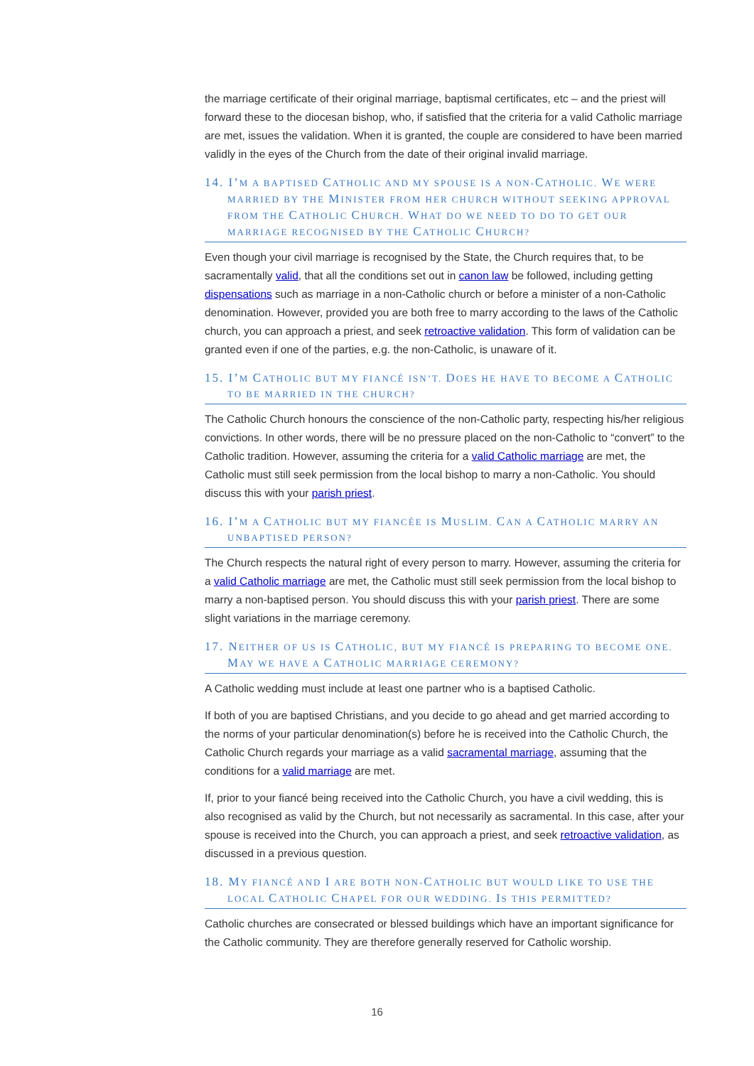the marriage certificate of their original marriage, baptismal certificates, etc – and the priest will forward these to the diocesan bishop, who, if satisfied that the criteria for a valid Catholic marriage are met, issues the validation. When it is granted, the couple are considered to have been married validly in the eyes of the Church from the date of their original invalid marriage.
14. I’M A BAPTISED CATHOLIC AND MY SPOUSE IS A NON-CATHOLIC. WE WERE MARRIED BY THE MINISTER FROM HER CHURCH WITHOUT SEEKING APPROVAL FROM THE CATHOLIC CHURCH. WHAT DO WE NEED TO DO TO GET OUR MARRIAGE RECOGNISED BY THE CATHOLIC CHURCH?
Even though your civil marriage is recognised by the State, the Church requires that, to be sacramentally valid, that all the conditions set out in canon law be followed, including getting dispensations such as marriage in a non-Catholic church or before a minister of a non-Catholic denomination. However, provided you are both free to marry according to the laws of the Catholic church, you can approach a priest, and seek retroactive validation. This form of validation can be granted even if one of the parties, e.g. the non-Catholic, is unaware of it.
15. I’M CATHOLIC BUT MY FIANCÉ ISN’T. DOES HE HAVE TO BECOME A CATHOLIC TO BE MARRIED IN THE CHURCH?
The Catholic Church honours the conscience of the non-Catholic party, respecting his/her religious convictions. In other words, there will be no pressure placed on the non-Catholic to “convert” to the Catholic tradition. However, assuming the criteria for a valid Catholic marriage are met, the Catholic must still seek permission from the local bishop to marry a non-Catholic. You should discuss this with your parish priest.
16. I’M A CATHOLIC BUT MY FIANCÉE IS MUSLIM. CAN A CATHOLIC MARRY AN UNBAPTISED PERSON?
The Church respects the natural right of every person to marry. However, assuming the criteria for a valid Catholic marriage are met, the Catholic must still seek permission from the local bishop to marry a non-baptised person. You should discuss this with your parish priest. There are some slight variations in the marriage ceremony.
17. NEITHER OF US IS CATHOLIC, BUT MY FIANCÉ IS PREPARING TO BECOME ONE. MAY WE HAVE A CATHOLIC MARRIAGE CEREMONY?
A Catholic wedding must include at least one partner who is a baptised Catholic.
If both of you are baptised Christians, and you decide to go ahead and get married according to the norms of your particular denomination(s) before he is received into the Catholic Church, the Catholic Church regards your marriage as a valid sacramental marriage, assuming that the conditions for a valid marriage are met.
If, prior to your fiancé being received into the Catholic Church, you have a civil wedding, this is also recognised as valid by the Church, but not necessarily as sacramental. In this case, after your spouse is received into the Church, you can approach a priest, and seek retroactive validation, as discussed in a previous question.
18. MY FIANCÉ AND I ARE BOTH NON-CATHOLIC BUT WOULD LIKE TO USE THE LOCAL CATHOLIC CHAPEL FOR OUR WEDDING. IS THIS PERMITTED?
Catholic churches are consecrated or blessed buildings which have an important significance for the Catholic community. They are therefore generally reserved for Catholic worship.
16